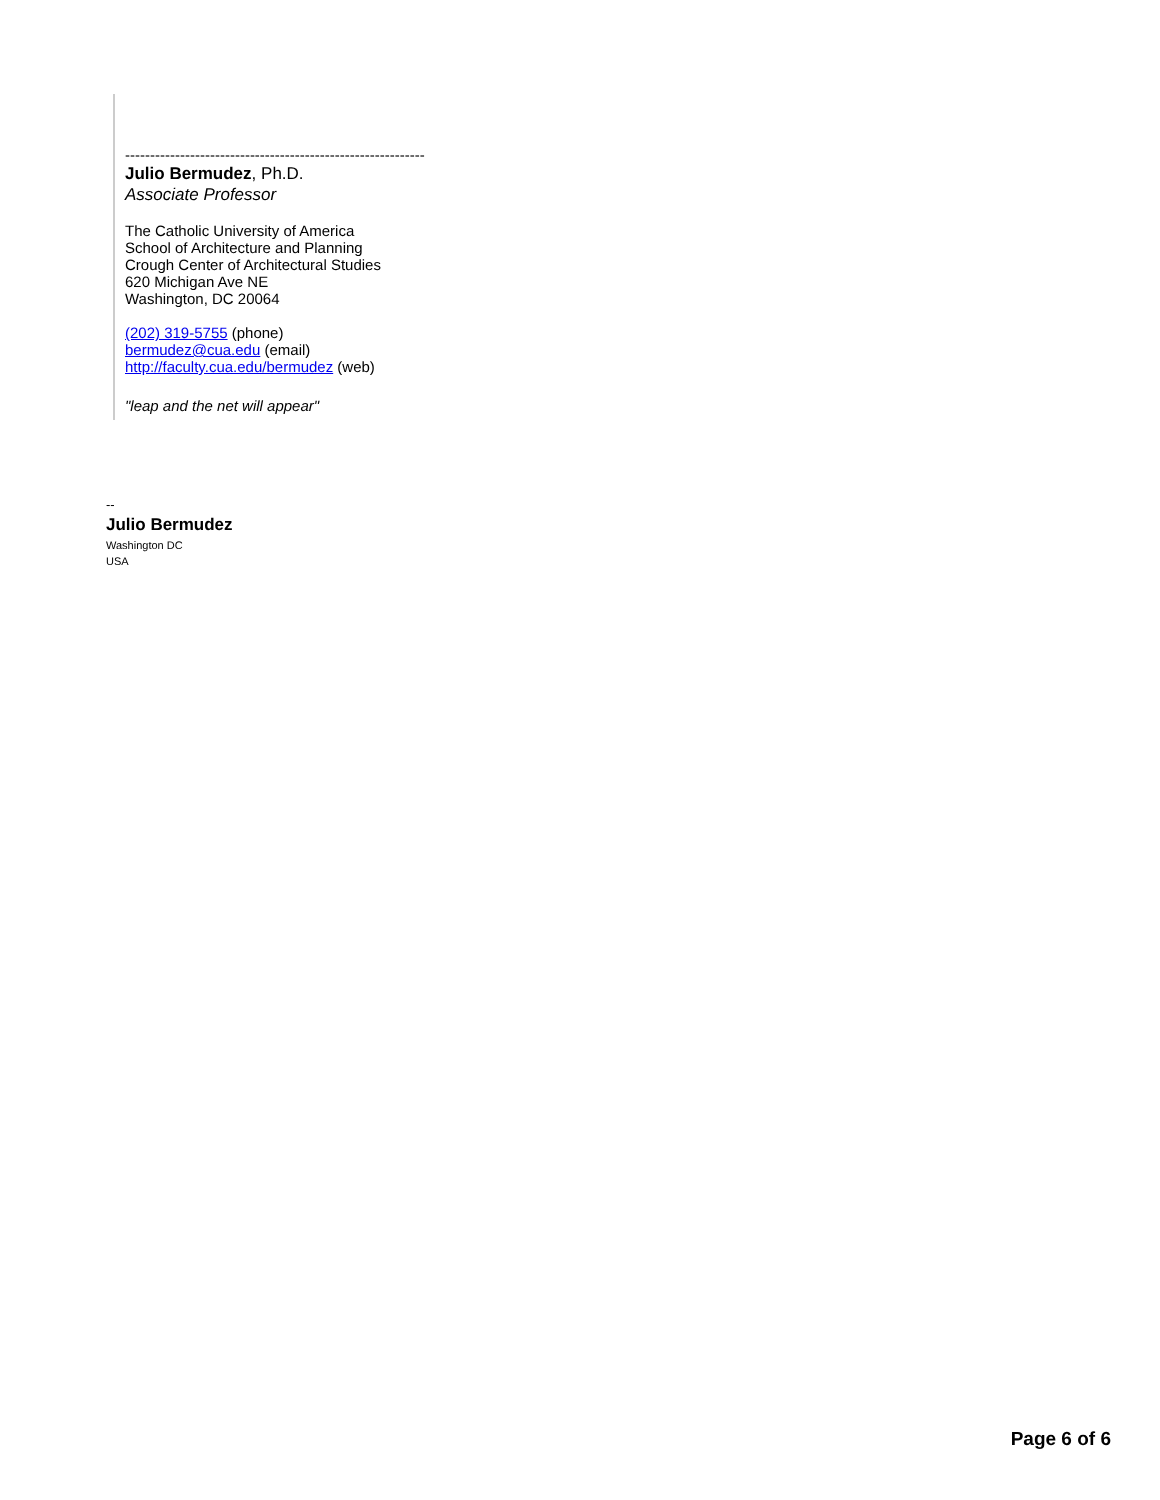------------------------------------------------------------
Julio Bermudez, Ph.D.
Associate Professor
The Catholic University of America
School of Architecture and Planning
Crough Center of Architectural Studies
620 Michigan Ave NE
Washington, DC 20064
(202) 319-5755 (phone)
bermudez@cua.edu (email)
http://faculty.cua.edu/bermudez (web)
"leap and the net will appear"
--
Julio Bermudez
Washington DC
USA
Page 6 of 6